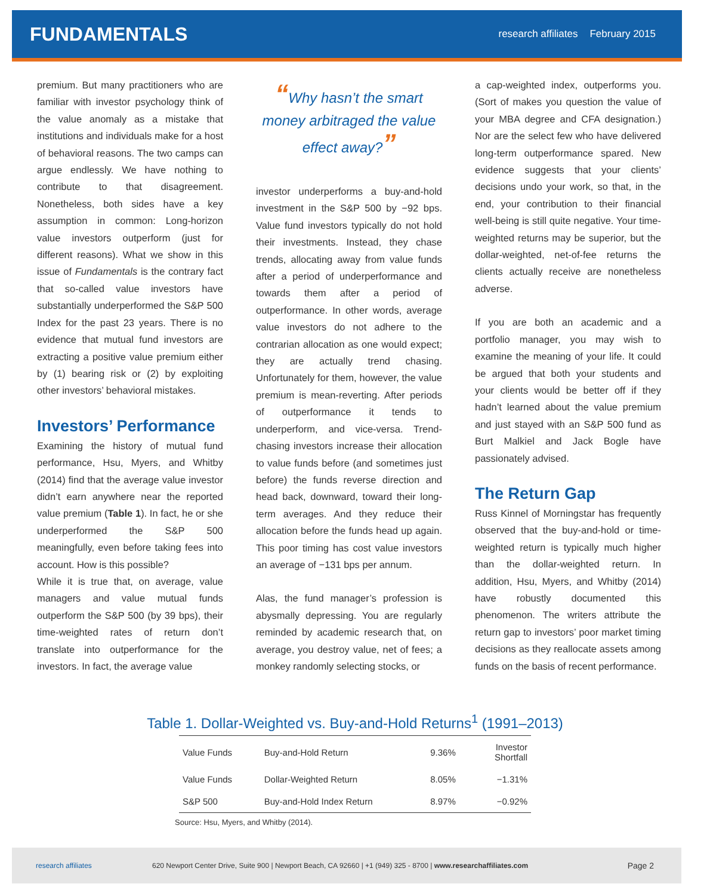FUNDAMENTALS
research affiliates February 2015
premium. But many practitioners who are familiar with investor psychology think of the value anomaly as a mistake that institutions and individuals make for a host of behavioral reasons. The two camps can argue endlessly. We have nothing to contribute to that disagreement. Nonetheless, both sides have a key assumption in common: Long-horizon value investors outperform (just for different reasons). What we show in this issue of Fundamentals is the contrary fact that so-called value investors have substantially underperformed the S&P 500 Index for the past 23 years. There is no evidence that mutual fund investors are extracting a positive value premium either by (1) bearing risk or (2) by exploiting other investors’ behavioral mistakes.
Investors’ Performance
Examining the history of mutual fund performance, Hsu, Myers, and Whitby (2014) find that the average value investor didn’t earn anywhere near the reported value premium (Table 1). In fact, he or she underperformed the S&P 500 meaningfully, even before taking fees into account. How is this possible?
While it is true that, on average, value managers and value mutual funds outperform the S&P 500 (by 39 bps), their time-weighted rates of return don’t translate into outperformance for the investors. In fact, the average value
“Why hasn’t the smart money arbitraged the value effect away?”
investor underperforms a buy-and-hold investment in the S&P 500 by −92 bps. Value fund investors typically do not hold their investments. Instead, they chase trends, allocating away from value funds after a period of underperformance and towards them after a period of outperformance. In other words, average value investors do not adhere to the contrarian allocation as one would expect; they are actually trend chasing. Unfortunately for them, however, the value premium is mean-reverting. After periods of outperformance it tends to underperform, and vice-versa. Trend-chasing investors increase their allocation to value funds before (and sometimes just before) the funds reverse direction and head back, downward, toward their long-term averages. And they reduce their allocation before the funds head up again. This poor timing has cost value investors an average of −131 bps per annum.
Alas, the fund manager’s profession is abysmally depressing. You are regularly reminded by academic research that, on average, you destroy value, net of fees; a monkey randomly selecting stocks, or
a cap-weighted index, outperforms you. (Sort of makes you question the value of your MBA degree and CFA designation.) Nor are the select few who have delivered long-term outperformance spared. New evidence suggests that your clients’ decisions undo your work, so that, in the end, your contribution to their financial well-being is still quite negative. Your time-weighted returns may be superior, but the dollar-weighted, net-of-fee returns the clients actually receive are nonetheless adverse.
If you are both an academic and a portfolio manager, you may wish to examine the meaning of your life. It could be argued that both your students and your clients would be better off if they hadn’t learned about the value premium and just stayed with an S&P 500 fund as Burt Malkiel and Jack Bogle have passionately advised.
The Return Gap
Russ Kinnel of Morningstar has frequently observed that the buy-and-hold or time-weighted return is typically much higher than the dollar-weighted return. In addition, Hsu, Myers, and Whitby (2014) have robustly documented this phenomenon. The writers attribute the return gap to investors’ poor market timing decisions as they reallocate assets among funds on the basis of recent performance.
Table 1. Dollar-Weighted vs. Buy-and-Hold Returns<sup>1</sup> (1991–2013)
| Value Funds | Buy-and-Hold Return | 9.36% | Investor Shortfall |
| --- | --- | --- | --- |
| Value Funds | Dollar-Weighted Return | 8.05% | −1.31% |
| S&P 500 | Buy-and-Hold Index Return | 8.97% | −0.92% |
Source: Hsu, Myers, and Whitby (2014).
research affiliates 620 Newport Center Drive, Suite 900 | Newport Beach, CA 92660 | +1 (949) 325 - 8700 | www.researchaffiliates.com Page 2